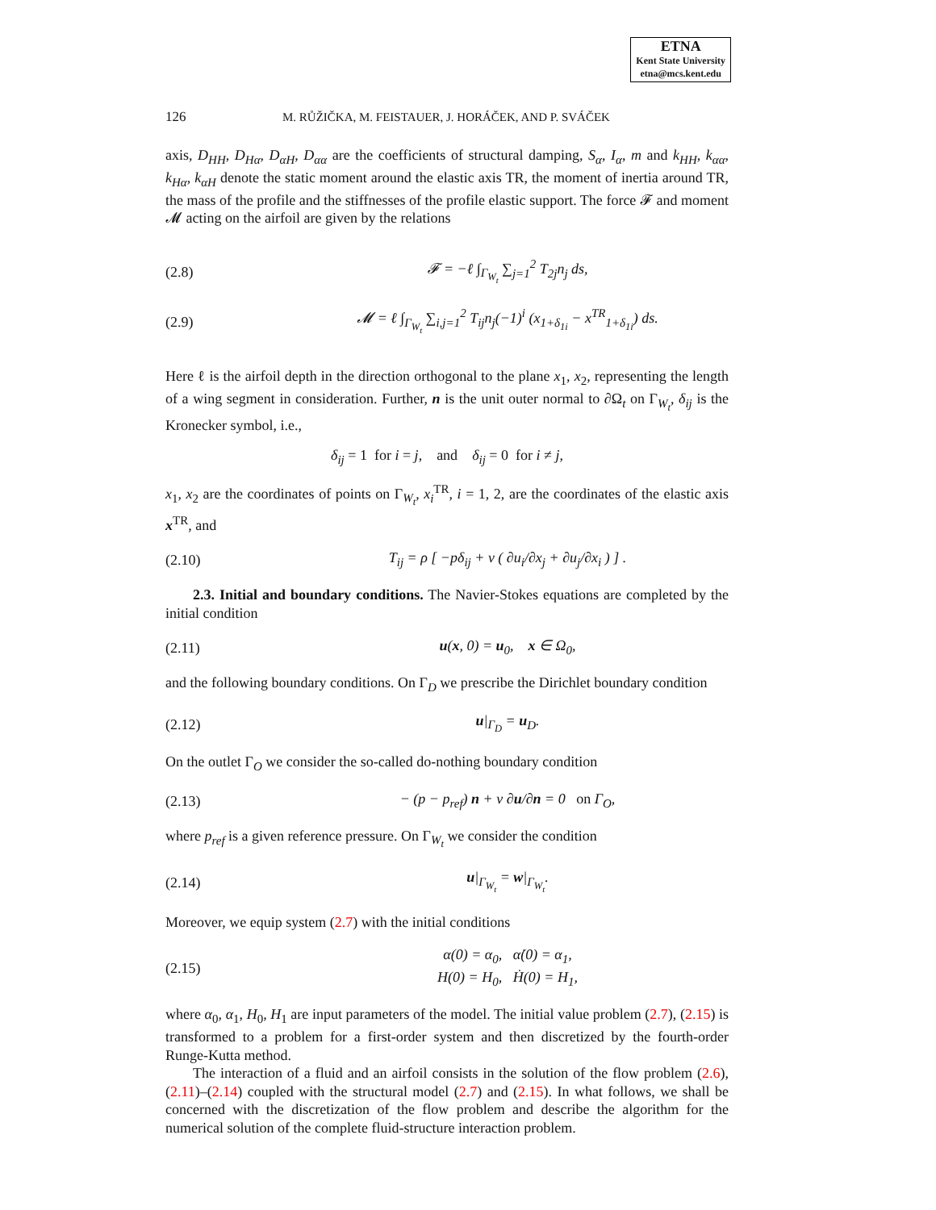ETNA
Kent State University
etna@mcs.kent.edu
126 M. RŮŽIČKA, M. FEISTAUER, J. HORÁČEK, AND P. SVÁČEK
axis, D<sub>HH</sub>, D<sub>Hα</sub>, D<sub>αH</sub>, D<sub>αα</sub> are the coefficients of structural damping, S<sub>α</sub>, I<sub>α</sub>, m and k<sub>HH</sub>, k<sub>αα</sub>, k<sub>Hα</sub>, k<sub>αH</sub> denote the static moment around the elastic axis TR, the moment of inertia around TR, the mass of the profile and the stiffnesses of the profile elastic support. The force 𝓕 and moment 𝓜 acting on the airfoil are given by the relations
(2.8) 𝓕 = −ℓ ∫<sub>Γ<sub>W<sub>t</sub></sub></sub> ∑<sub>j=1</sub><sup>2</sup> T<sub>2j</sub>n<sub>j</sub> ds,
(2.9) 𝓜 = ℓ ∫<sub>Γ<sub>W<sub>t</sub></sub></sub> ∑<sub>i,j=1</sub><sup>2</sup> T<sub>ij</sub>n<sub>j</sub>(−1)<sup>i</sup> (x<sub>1+δ<sub>1i</sub></sub> − x<sup>TR</sup><sub>1+δ<sub>1i</sub></sub>) ds.
Here ℓ is the airfoil depth in the direction orthogonal to the plane x<sub>1</sub>, x<sub>2</sub>, representing the length of a wing segment in consideration. Further, n is the unit outer normal to ∂Ω<sub>t</sub> on Γ<sub>W<sub>t</sub></sub>, δ<sub>ij</sub> is the Kronecker symbol, i.e.,
δ<sub>ij</sub> = 1 for i = j, and δ<sub>ij</sub> = 0 for i ≠ j,
x<sub>1</sub>, x<sub>2</sub> are the coordinates of points on Γ<sub>W<sub>t</sub></sub>, x<sub>i</sub><sup>TR</sup>, i = 1, 2, are the coordinates of the elastic axis x<sup>TR</sup>, and
(2.10) T<sub>ij</sub> = ρ [ −pδ<sub>ij</sub> + ν ( ∂u<sub>i</sub>/∂x<sub>j</sub> + ∂u<sub>j</sub>/∂x<sub>i</sub> ) ] .
2.3. Initial and boundary conditions. The Navier-Stokes equations are completed by the initial condition
(2.11) u(x, 0) = u<sub>0</sub>, x ∈ Ω<sub>0</sub>,
and the following boundary conditions. On Γ<sub>D</sub> we prescribe the Dirichlet boundary condition
(2.12) u|<sub>Γ<sub>D</sub></sub> = u<sub>D</sub>.
On the outlet Γ<sub>O</sub> we consider the so-called do-nothing boundary condition
(2.13) − (p − p<sub>ref</sub>) n + ν ∂u/∂n = 0 on Γ<sub>O</sub>,
where p<sub>ref</sub> is a given reference pressure. On Γ<sub>W<sub>t</sub></sub> we consider the condition
(2.14) u|<sub>Γ<sub>W<sub>t</sub></sub></sub> = w|<sub>Γ<sub>W<sub>t</sub></sub></sub>.
Moreover, we equip system (2.7) with the initial conditions
(2.15) α(0) = α<sub>0</sub>, α̇(0) = α<sub>1</sub>,
H(0) = H<sub>0</sub>, Ḣ(0) = H<sub>1</sub>,
where α<sub>0</sub>, α<sub>1</sub>, H<sub>0</sub>, H<sub>1</sub> are input parameters of the model. The initial value problem (2.7), (2.15) is transformed to a problem for a first-order system and then discretized by the fourth-order Runge-Kutta method.
The interaction of a fluid and an airfoil consists in the solution of the flow problem (2.6), (2.11)–(2.14) coupled with the structural model (2.7) and (2.15). In what follows, we shall be concerned with the discretization of the flow problem and describe the algorithm for the numerical solution of the complete fluid-structure interaction problem.